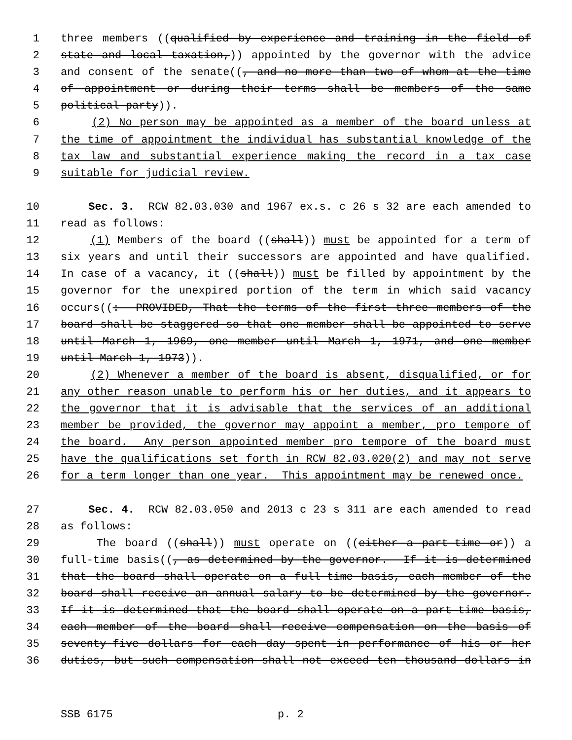1 three members ((qualified by experience and training in the field of
2 state and local taxation,)) appointed by the governor with the advice
3 and consent of the senate((, and no more than two of whom at the time
4 of appointment or during their terms shall be members of the same
5 political party)).
6 (2) No person may be appointed as a member of the board unless at
7 the time of appointment the individual has substantial knowledge of the
8 tax law and substantial experience making the record in a tax case
9 suitable for judicial review.
10 Sec. 3. RCW 82.03.030 and 1967 ex.s. c 26 s 32 are each amended to
11 read as follows:
12 (1) Members of the board ((shall)) must be appointed for a term of
13 six years and until their successors are appointed and have qualified.
14 In case of a vacancy, it ((shall)) must be filled by appointment by the
15 governor for the unexpired portion of the term in which said vacancy
16 occurs((: PROVIDED, That the terms of the first three members of the
17 board shall be staggered so that one member shall be appointed to serve
18 until March 1, 1969, one member until March 1, 1971, and one member
19 until March 1, 1973)).
20 (2) Whenever a member of the board is absent, disqualified, or for
21 any other reason unable to perform his or her duties, and it appears to
22 the governor that it is advisable that the services of an additional
23 member be provided, the governor may appoint a member, pro tempore of
24 the board. Any person appointed member pro tempore of the board must
25 have the qualifications set forth in RCW 82.03.020(2) and may not serve
26 for a term longer than one year. This appointment may be renewed once.
27 Sec. 4. RCW 82.03.050 and 2013 c 23 s 311 are each amended to read
28 as follows:
29 The board ((shall)) must operate on ((either a part-time or)) a
30 full-time basis((, as determined by the governor. If it is determined
31 that the board shall operate on a full-time basis, each member of the
32 board shall receive an annual salary to be determined by the governor.
33 If it is determined that the board shall operate on a part-time basis,
34 each member of the board shall receive compensation on the basis of
35 seventy-five dollars for each day spent in performance of his or her
36 duties, but such compensation shall not exceed ten thousand dollars in
SSB 6175 p. 2